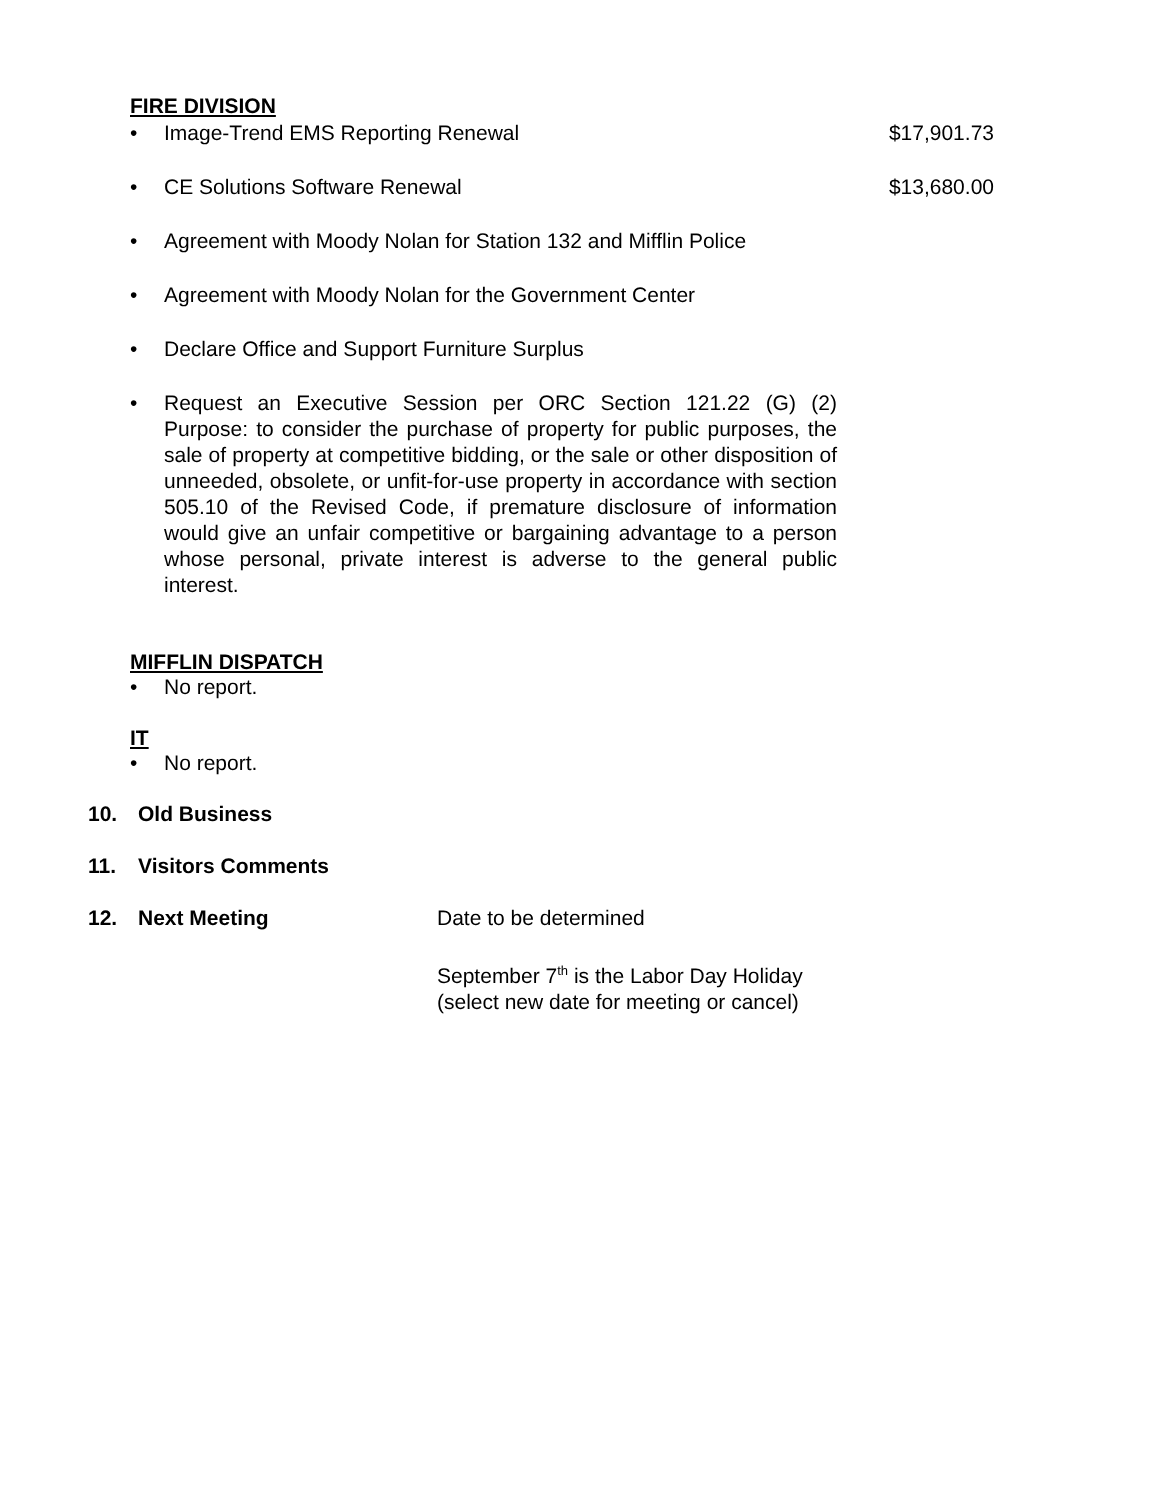FIRE DIVISION
• Image-Trend EMS Reporting Renewal $17,901.73
• CE Solutions Software Renewal $13,680.00
• Agreement with Moody Nolan for Station 132 and Mifflin Police
• Agreement with Moody Nolan for the Government Center
• Declare Office and Support Furniture Surplus
• Request an Executive Session per ORC Section 121.22 (G) (2) Purpose: to consider the purchase of property for public purposes, the sale of property at competitive bidding, or the sale or other disposition of unneeded, obsolete, or unfit-for-use property in accordance with section 505.10 of the Revised Code, if premature disclosure of information would give an unfair competitive or bargaining advantage to a person whose personal, private interest is adverse to the general public interest.
MIFFLIN DISPATCH
• No report.
IT
• No report.
10. Old Business
11. Visitors Comments
12. Next Meeting Date to be determined
September 7<sup>th</sup> is the Labor Day Holiday
(select new date for meeting or cancel)